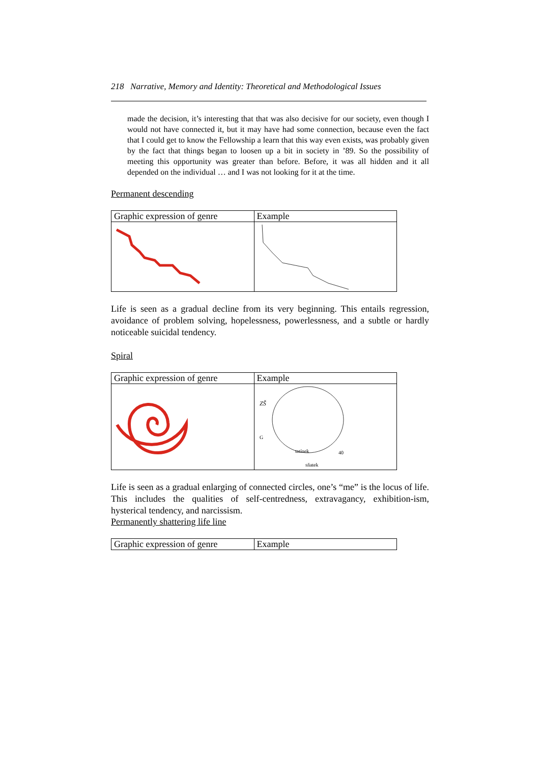218 Narrative, Memory and Identity: Theoretical and Methodological Issues
made the decision, it’s interesting that that was also decisive for our society, even though I would not have connected it, but it may have had some connection, because even the fact that I could get to know the Fellowship a learn that this way even exists, was probably given by the fact that things began to loosen up a bit in society in ’89. So the possibility of meeting this opportunity was greater than before. Before, it was all hidden and it all depended on the individual … and I was not looking for it at the time.
Permanent descending
| Graphic expression of genre | Example |
Life is seen as a gradual decline from its very beginning. This entails regression, avoidance of problem solving, hopelessness, powerlessness, and a subtle or hardly noticeable suicidal tendency.
Spiral
| Graphic expression of genre | Example |
| | ZŠ G tatínek 40 sňatek |
Life is seen as a gradual enlarging of connected circles, one’s “me” is the locus of life. This includes the qualities of self-centredness, extravagancy, exhibition-ism, hysterical tendency, and narcissism.
Permanently shattering life line
| Graphic expression of genre | Example |